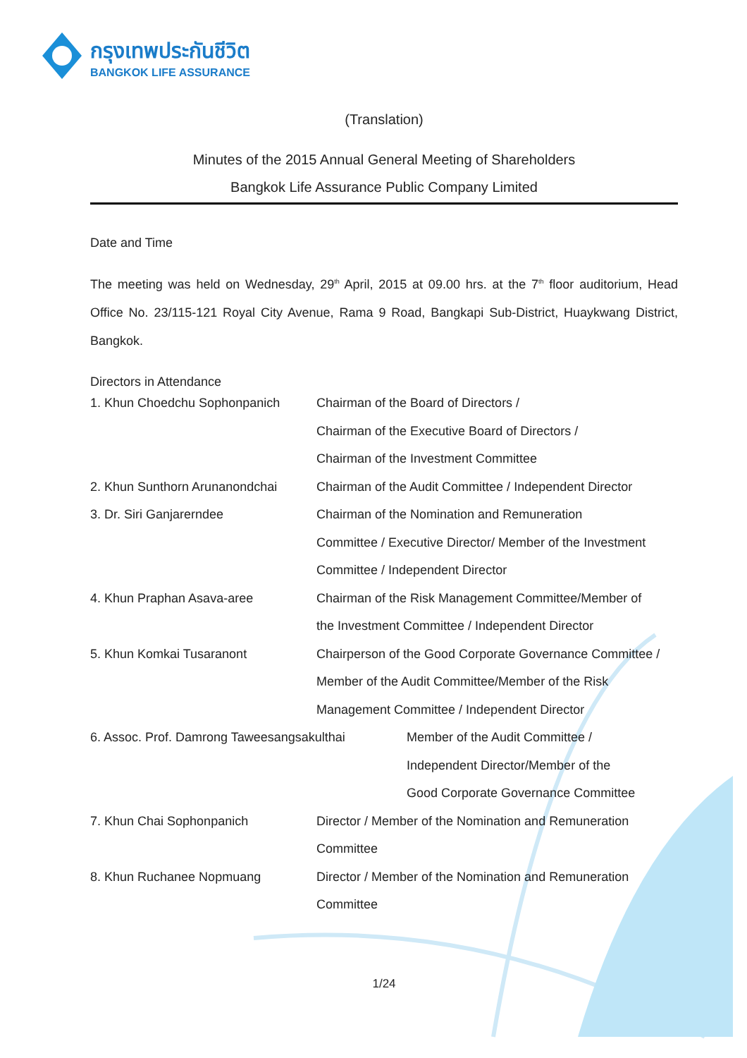กรุงเทพประกันชีวิต
BANGKOK LIFE ASSURANCE
(Translation)
Minutes of the 2015 Annual General Meeting of Shareholders
Bangkok Life Assurance Public Company Limited
Date and Time
The meeting was held on Wednesday, 29<sup>th</sup> April, 2015 at 09.00 hrs. at the 7<sup>th</sup> floor auditorium, Head Office No. 23/115-121 Royal City Avenue, Rama 9 Road, Bangkapi Sub-District, Huaykwang District, Bangkok.
Directors in Attendance
1. Khun Choedchu Sophonpanich Chairman of the Board of Directors /
Chairman of the Executive Board of Directors /
Chairman of the Investment Committee
2. Khun Sunthorn Arunanondchai
Chairman of the Audit Committee / Independent Director
3. Dr. Siri Ganjarerndee Chairman of the Nomination and Remuneration
Committee / Executive Director/ Member of the Investment
Committee / Independent Director
4. Khun Praphan Asava-aree Chairman of the Risk Management Committee/Member of
the Investment Committee / Independent Director
5. Khun Komkai Tusaranont Chairperson of the Good Corporate Governance Committee /
Member of the Audit Committee/Member of the Risk
Management Committee / Independent Director
6. Assoc. Prof. Damrong Taweesangsakulthai
Member of the Audit Committee /
Independent Director/Member of the
Good Corporate Governance Committee
7. Khun Chai Sophonpanich Director / Member of the Nomination and Remuneration
Committee
8. Khun Ruchanee Nopmuang Director / Member of the Nomination and Remuneration
Committee
1/24